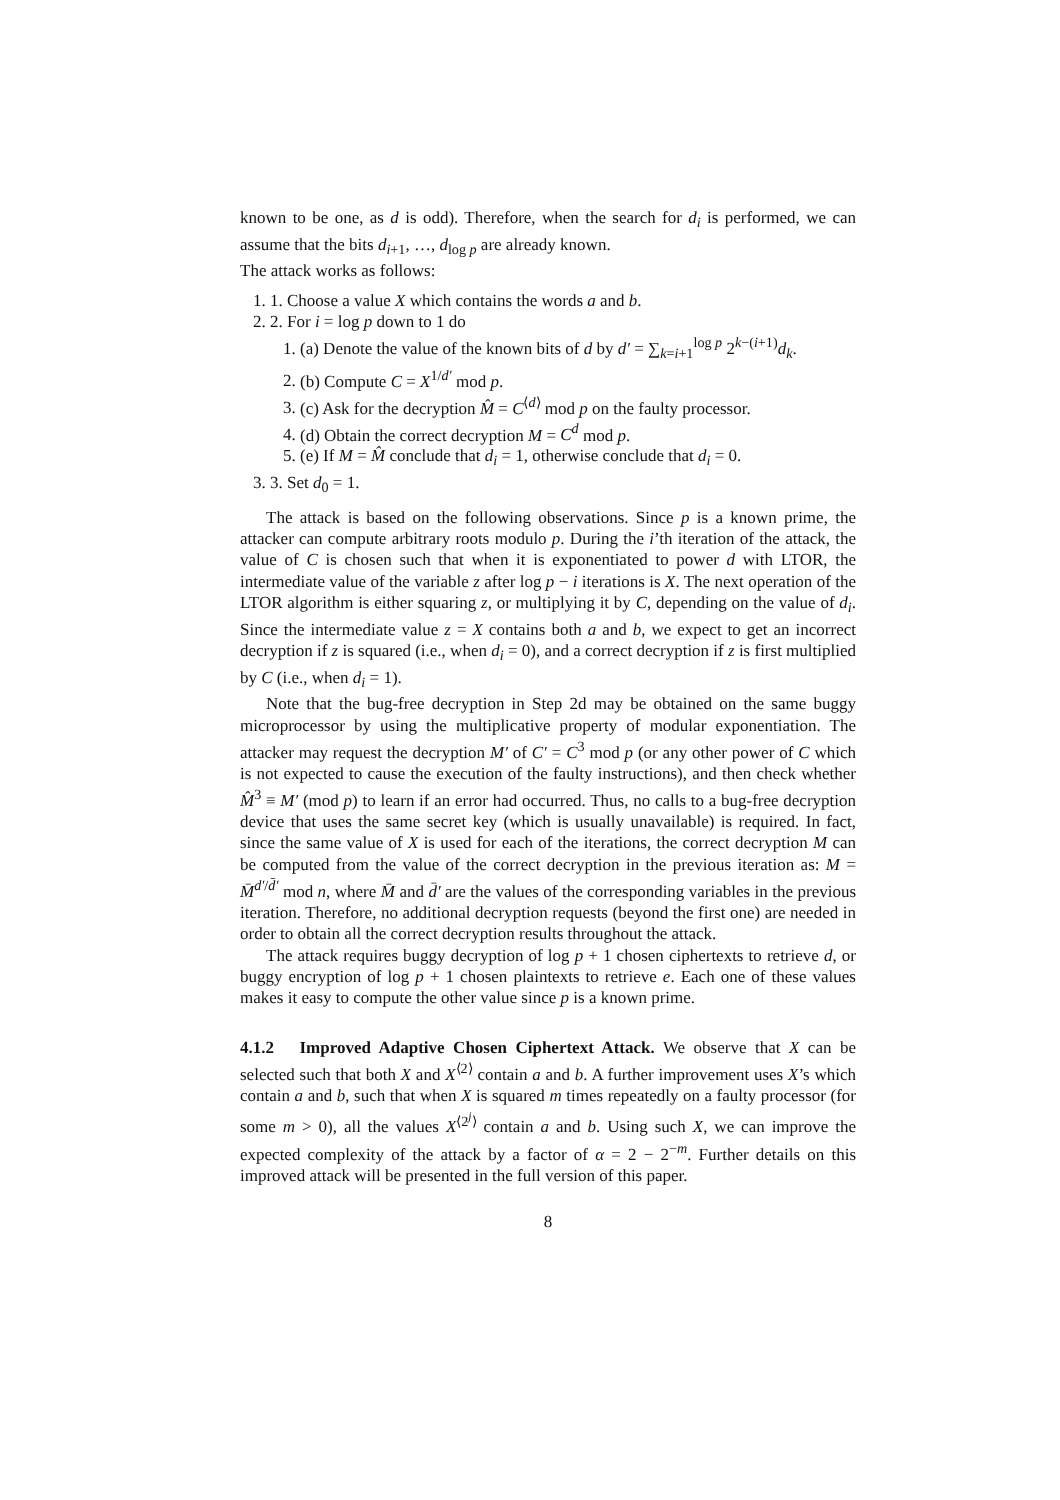known to be one, as d is odd). Therefore, when the search for d<sub>i</sub> is performed, we can assume that the bits d<sub>i+1</sub>, …, d<sub>log p</sub> are already known.
The attack works as follows:
1. 1. Choose a value X which contains the words a and b.
2. 2. For i = log p down to 1 do
1. (a) Denote the value of the known bits of d by d′ = ∑<sub>k=i+1</sub><sup>log p</sup> 2<sup>k−(i+1)</sup>d<sub>k</sub>.
2. (b) Compute C = X<sup>1/d′</sup> mod p.
3. (c) Ask for the decryption M̂ = C<sup>⟨d⟩</sup> mod p on the faulty processor.
4. (d) Obtain the correct decryption M = C<sup>d</sup> mod p.
5. (e) If M = M̂ conclude that d<sub>i</sub> = 1, otherwise conclude that d<sub>i</sub> = 0.
3. 3. Set d<sub>0</sub> = 1.
The attack is based on the following observations. Since p is a known prime, the attacker can compute arbitrary roots modulo p. During the i’th iteration of the attack, the value of C is chosen such that when it is exponentiated to power d with LTOR, the intermediate value of the variable z after log p − i iterations is X. The next operation of the LTOR algorithm is either squaring z, or multiplying it by C, depending on the value of d<sub>i</sub>. Since the intermediate value z = X contains both a and b, we expect to get an incorrect decryption if z is squared (i.e., when d<sub>i</sub> = 0), and a correct decryption if z is first multiplied by C (i.e., when d<sub>i</sub> = 1).
Note that the bug-free decryption in Step 2d may be obtained on the same buggy microprocessor by using the multiplicative property of modular exponentiation. The attacker may request the decryption M′ of C′ = C<sup>3</sup> mod p (or any other power of C which is not expected to cause the execution of the faulty instructions), and then check whether M̂<sup>3</sup> ≡ M′ (mod p) to learn if an error had occurred. Thus, no calls to a bug-free decryption device that uses the same secret key (which is usually unavailable) is required. In fact, since the same value of X is used for each of the iterations, the correct decryption M can be computed from the value of the correct decryption in the previous iteration as: M = M̄<sup>d′/d̄′</sup> mod n, where M̄ and d̄′ are the values of the corresponding variables in the previous iteration. Therefore, no additional decryption requests (beyond the first one) are needed in order to obtain all the correct decryption results throughout the attack.
The attack requires buggy decryption of log p + 1 chosen ciphertexts to retrieve d, or buggy encryption of log p + 1 chosen plaintexts to retrieve e. Each one of these values makes it easy to compute the other value since p is a known prime.
4.1.2 Improved Adaptive Chosen Ciphertext Attack. We observe that X can be selected such that both X and X<sup>⟨2⟩</sup> contain a and b. A further improvement uses X’s which contain a and b, such that when X is squared m times repeatedly on a faulty processor (for some m > 0), all the values X<sup>⟨2<sup>j</sup>⟩</sup> contain a and b. Using such X, we can improve the expected complexity of the attack by a factor of α = 2 − 2<sup>−m</sup>. Further details on this improved attack will be presented in the full version of this paper.
8